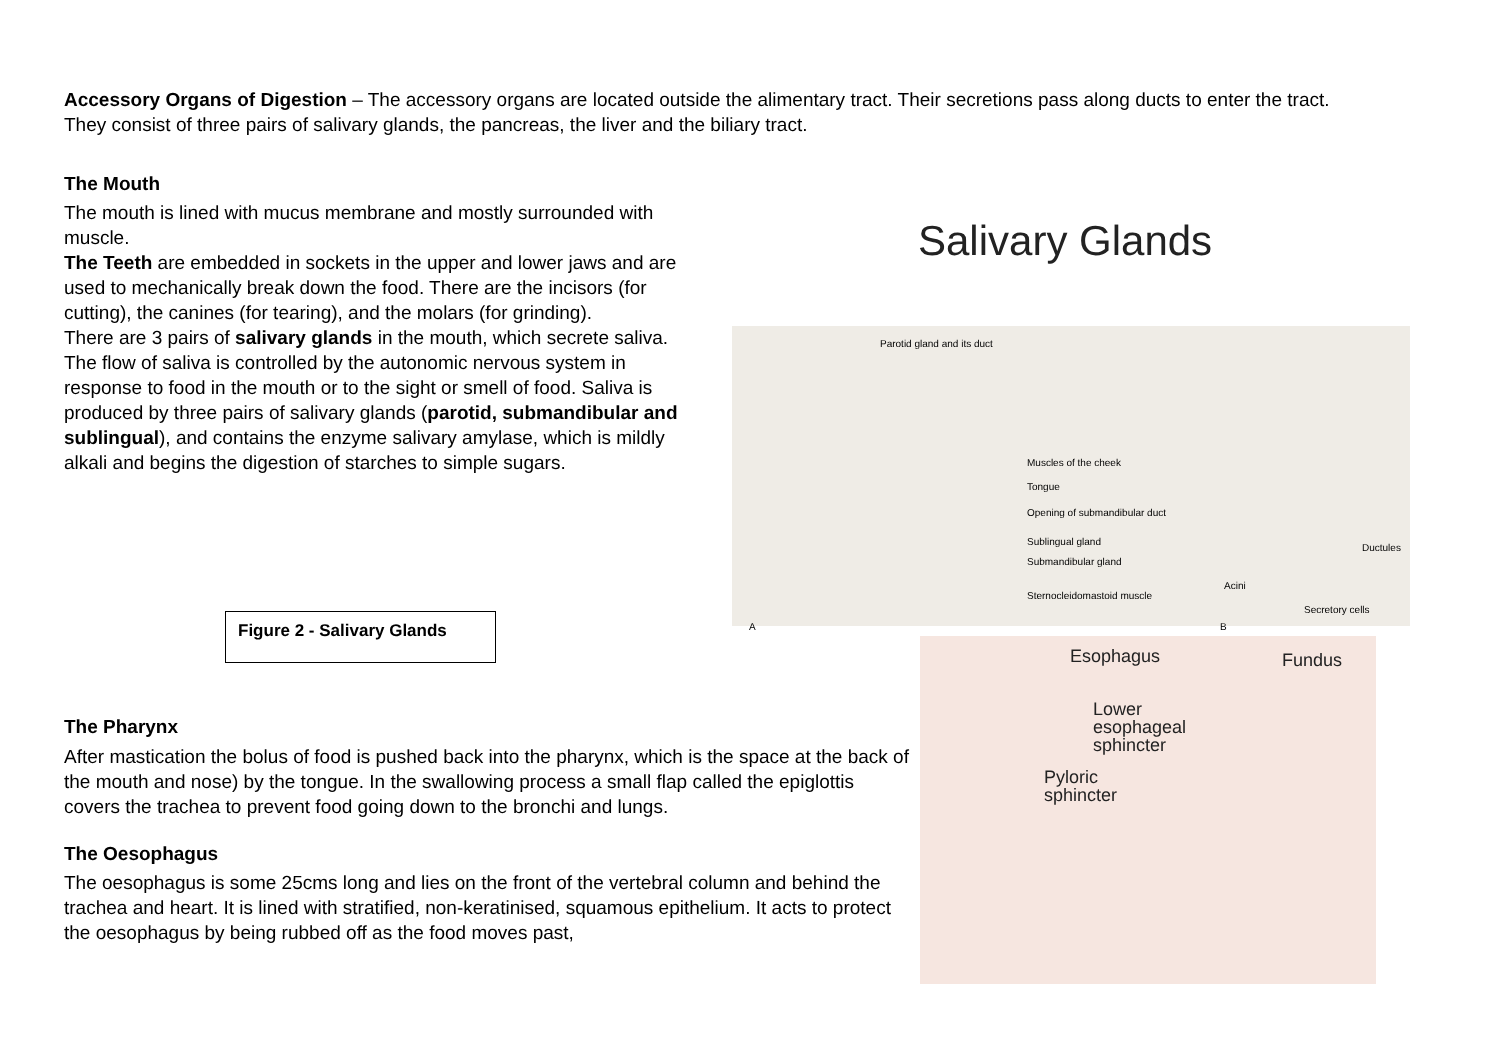Accessory Organs of Digestion – The accessory organs are located outside the alimentary tract. Their secretions pass along ducts to enter the tract. They consist of three pairs of salivary glands, the pancreas, the liver and the biliary tract.
The Mouth
The mouth is lined with mucus membrane and mostly surrounded with muscle.
The Teeth are embedded in sockets in the upper and lower jaws and are used to mechanically break down the food. There are the incisors (for cutting), the canines (for tearing), and the molars (for grinding).
There are 3 pairs of salivary glands in the mouth, which secrete saliva. The flow of saliva is controlled by the autonomic nervous system in response to food in the mouth or to the sight or smell of food. Saliva is produced by three pairs of salivary glands (parotid, submandibular and sublingual), and contains the enzyme salivary amylase, which is mildly alkali and begins the digestion of starches to simple sugars.
Figure 2 - Salivary Glands
Salivary Glands
Parotid gland and its duct
Muscles of the cheek
Tongue
Opening of submandibular duct
Sublingual gland
Submandibular gland
Sternocleidomastoid muscle
Ductules
Acini
Secretory cells
A B
Esophagus Fundus
Lower
esophageal
sphincter
Pyloric
sphincter
The Pharynx
After mastication the bolus of food is pushed back into the pharynx, which is the space at the back of the mouth and nose) by the tongue. In the swallowing process a small flap called the epiglottis covers the trachea to prevent food going down to the bronchi and lungs.
The Oesophagus
The oesophagus is some 25cms long and lies on the front of the vertebral column and behind the trachea and heart. It is lined with stratified, non-keratinised, squamous epithelium. It acts to protect the oesophagus by being rubbed off as the food moves past,